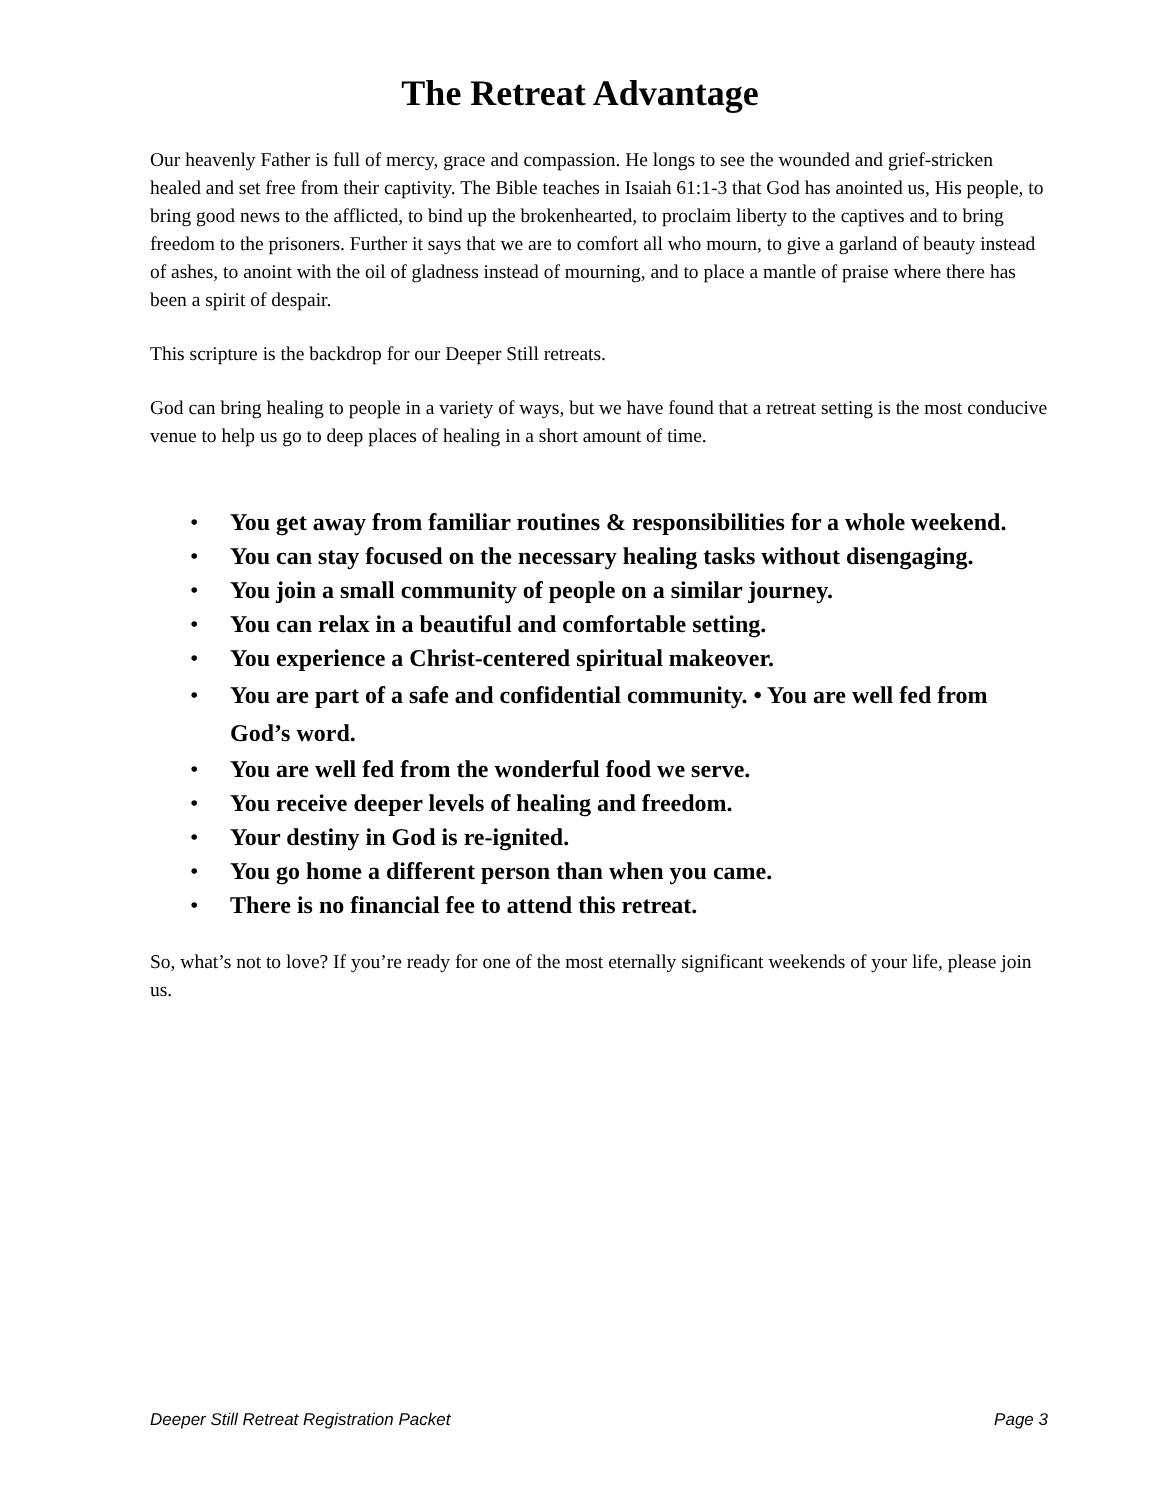The Retreat Advantage
Our heavenly Father is full of mercy, grace and compassion. He longs to see the wounded and grief-stricken healed and set free from their captivity. The Bible teaches in Isaiah 61:1-3 that God has anointed us, His people, to bring good news to the afflicted, to bind up the brokenhearted, to proclaim liberty to the captives and to bring freedom to the prisoners. Further it says that we are to comfort all who mourn, to give a garland of beauty instead of ashes, to anoint with the oil of gladness instead of mourning, and to place a mantle of praise where there has been a spirit of despair.
This scripture is the backdrop for our Deeper Still retreats.
God can bring healing to people in a variety of ways, but we have found that a retreat setting is the most conducive venue to help us go to deep places of healing in a short amount of time.
• You get away from familiar routines & responsibilities for a whole weekend.
• You can stay focused on the necessary healing tasks without disengaging.
• You join a small community of people on a similar journey.
• You can relax in a beautiful and comfortable setting.
• You experience a Christ-centered spiritual makeover.
• You are part of a safe and confidential community. • You are well fed from God’s word.
• You are well fed from the wonderful food we serve.
• You receive deeper levels of healing and freedom.
• Your destiny in God is re-ignited.
• You go home a different person than when you came.
• There is no financial fee to attend this retreat.
So, what’s not to love? If you’re ready for one of the most eternally significant weekends of your life, please join us.
Deeper Still Retreat Registration Packet Page 3